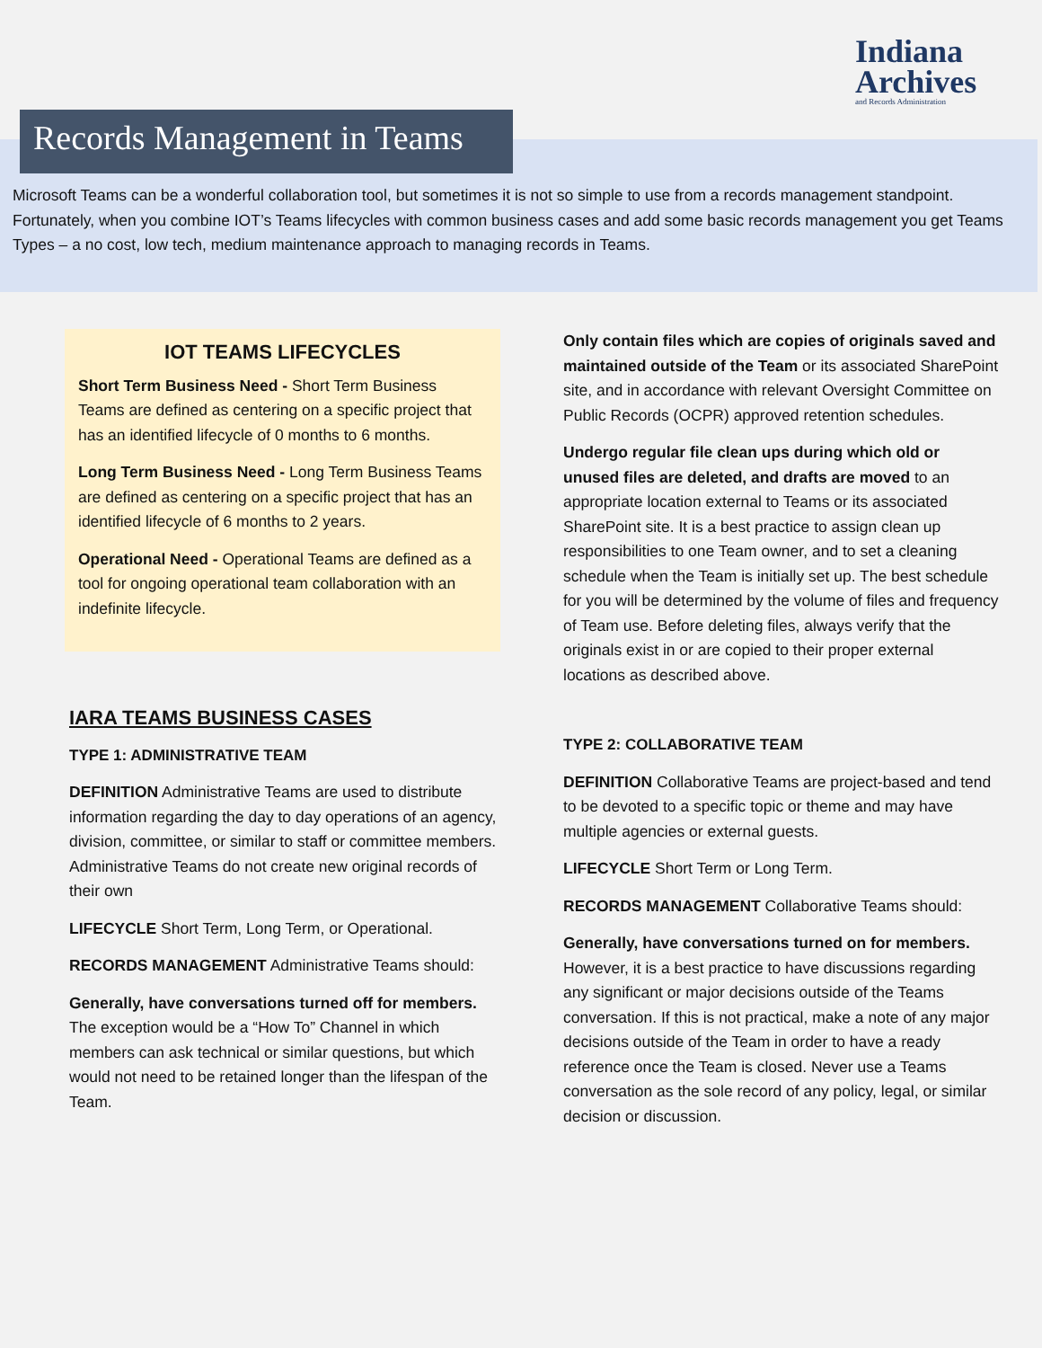Indiana
Archives
and Records Administration
Records Management in Teams
Microsoft Teams can be a wonderful collaboration tool, but sometimes it is not so simple to use from a records management standpoint. Fortunately, when you combine IOT’s Teams lifecycles with common business cases and add some basic records management you get Teams Types – a no cost, low tech, medium maintenance approach to managing records in Teams.
IOT TEAMS LIFECYCLES
Short Term Business Need - Short Term Business Teams are defined as centering on a specific project that has an identified lifecycle of 0 months to 6 months.
Long Term Business Need - Long Term Business Teams are defined as centering on a specific project that has an identified lifecycle of 6 months to 2 years.
Operational Need - Operational Teams are defined as a tool for ongoing operational team collaboration with an indefinite lifecycle.
IARA TEAMS BUSINESS CASES
TYPE 1: ADMINISTRATIVE TEAM
DEFINITION Administrative Teams are used to distribute information regarding the day to day operations of an agency, division, committee, or similar to staff or committee members. Administrative Teams do not create new original records of their own
LIFECYCLE Short Term, Long Term, or Operational.
RECORDS MANAGEMENT Administrative Teams should:
Generally, have conversations turned off for members. The exception would be a “How To” Channel in which members can ask technical or similar questions, but which would not need to be retained longer than the lifespan of the Team.
Only contain files which are copies of originals saved and maintained outside of the Team or its associated SharePoint site, and in accordance with relevant Oversight Committee on Public Records (OCPR) approved retention schedules.
Undergo regular file clean ups during which old or unused files are deleted, and drafts are moved to an appropriate location external to Teams or its associated SharePoint site. It is a best practice to assign clean up responsibilities to one Team owner, and to set a cleaning schedule when the Team is initially set up. The best schedule for you will be determined by the volume of files and frequency of Team use. Before deleting files, always verify that the originals exist in or are copied to their proper external locations as described above.
TYPE 2: COLLABORATIVE TEAM
DEFINITION Collaborative Teams are project-based and tend to be devoted to a specific topic or theme and may have multiple agencies or external guests.
LIFECYCLE Short Term or Long Term.
RECORDS MANAGEMENT Collaborative Teams should:
Generally, have conversations turned on for members. However, it is a best practice to have discussions regarding any significant or major decisions outside of the Teams conversation. If this is not practical, make a note of any major decisions outside of the Team in order to have a ready reference once the Team is closed. Never use a Teams conversation as the sole record of any policy, legal, or similar decision or discussion.